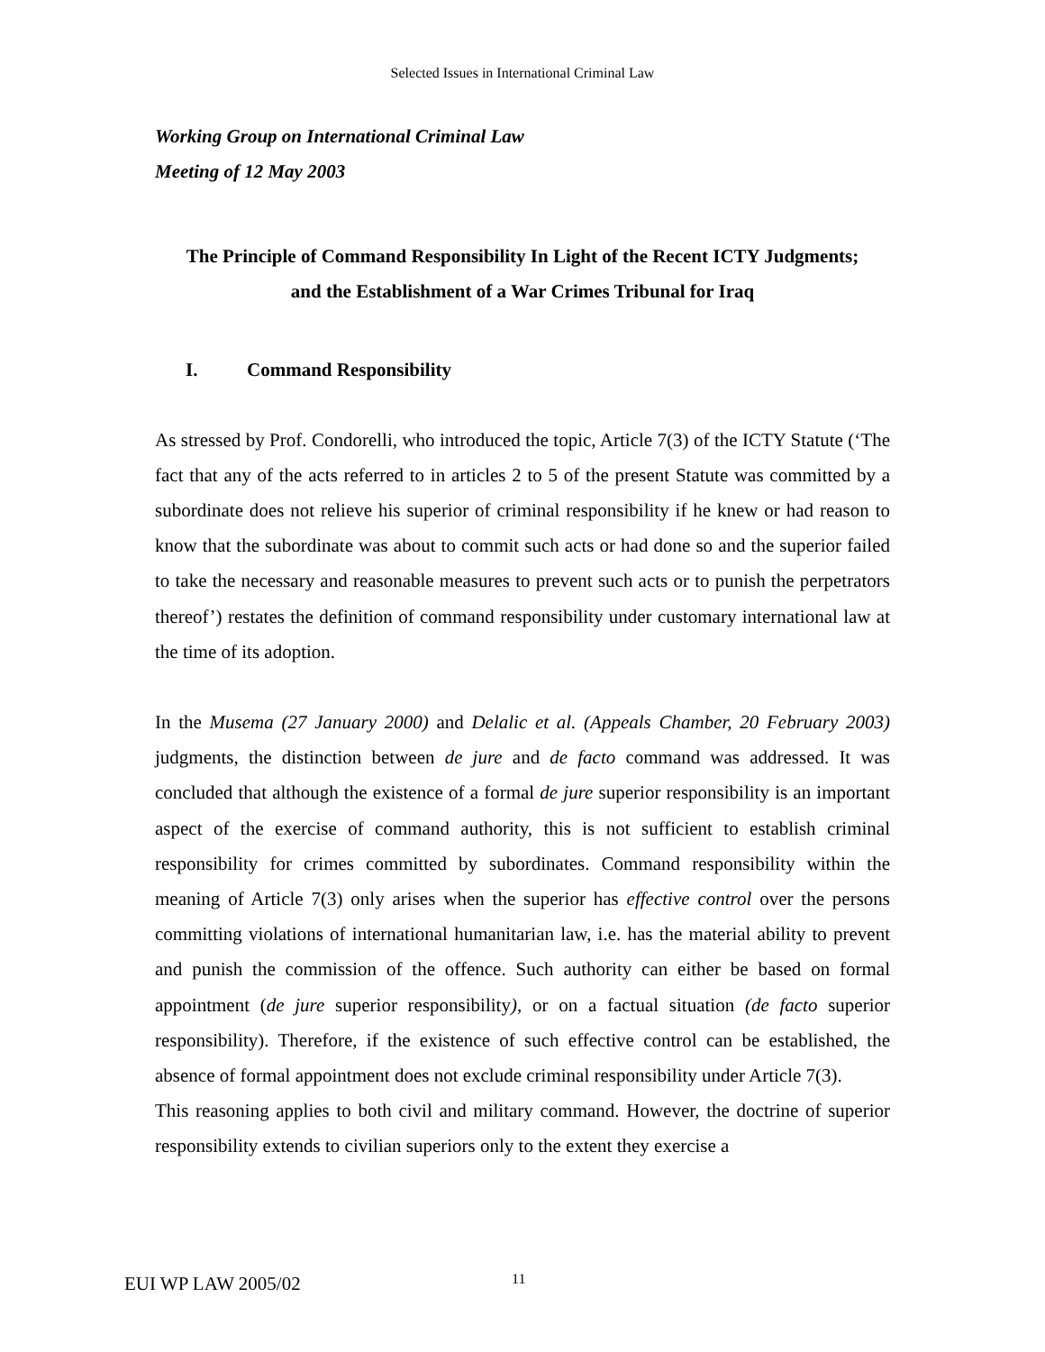Selected Issues in International Criminal Law
Working Group on International Criminal Law
Meeting of 12 May 2003
The Principle of Command Responsibility In Light of the Recent ICTY Judgments;
and the Establishment of a War Crimes Tribunal for Iraq
I. Command Responsibility
As stressed by Prof. Condorelli, who introduced the topic, Article 7(3) of the ICTY Statute (‘The fact that any of the acts referred to in articles 2 to 5 of the present Statute was committed by a subordinate does not relieve his superior of criminal responsibility if he knew or had reason to know that the subordinate was about to commit such acts or had done so and the superior failed to take the necessary and reasonable measures to prevent such acts or to punish the perpetrators thereof’) restates the definition of command responsibility under customary international law at the time of its adoption.
In the Musema (27 January 2000) and Delalic et al. (Appeals Chamber, 20 February 2003) judgments, the distinction between de jure and de facto command was addressed. It was concluded that although the existence of a formal de jure superior responsibility is an important aspect of the exercise of command authority, this is not sufficient to establish criminal responsibility for crimes committed by subordinates. Command responsibility within the meaning of Article 7(3) only arises when the superior has effective control over the persons committing violations of international humanitarian law, i.e. has the material ability to prevent and punish the commission of the offence. Such authority can either be based on formal appointment (de jure superior responsibility), or on a factual situation (de facto superior responsibility). Therefore, if the existence of such effective control can be established, the absence of formal appointment does not exclude criminal responsibility under Article 7(3).
This reasoning applies to both civil and military command. However, the doctrine of superior responsibility extends to civilian superiors only to the extent they exercise a
EUI WP LAW 2005/02 11